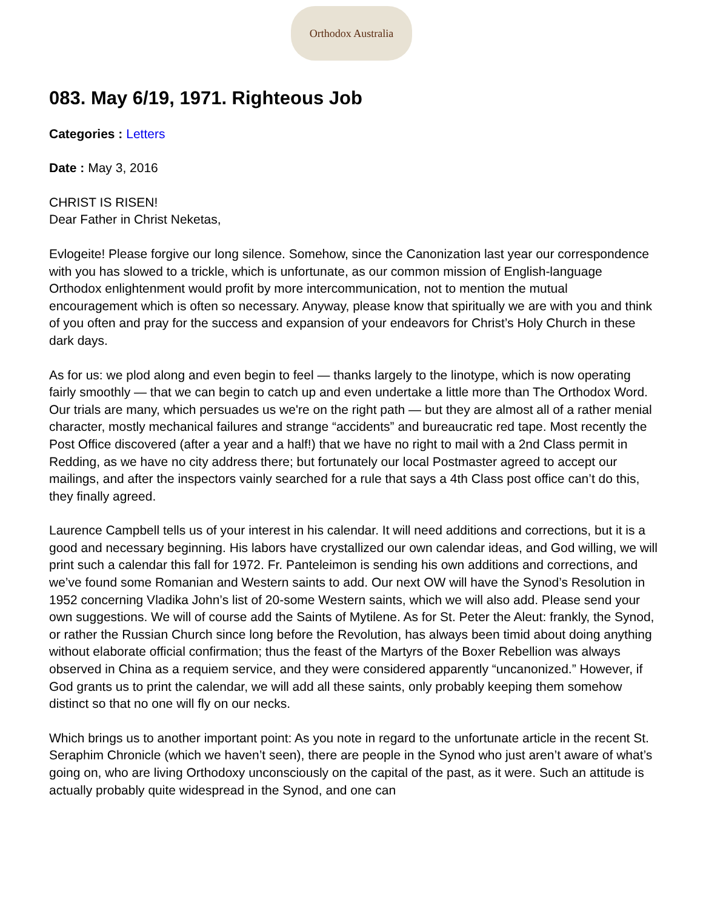Orthodox Australia
083. May 6/19, 1971. Righteous Job
Categories : Letters
Date : May 3, 2016
CHRIST IS RISEN!
Dear Father in Christ Neketas,
Evlogeite! Please forgive our long silence. Somehow, since the Canonization last year our correspondence with you has slowed to a trickle, which is unfortunate, as our common mission of English-language Orthodox enlightenment would profit by more intercommunication, not to mention the mutual encouragement which is often so necessary. Anyway, please know that spiritually we are with you and think of you often and pray for the success and expansion of your endeavors for Christ’s Holy Church in these dark days.
As for us: we plod along and even begin to feel — thanks largely to the linotype, which is now operating fairly smoothly — that we can begin to catch up and even undertake a little more than The Orthodox Word. Our trials are many, which persuades us we're on the right path — but they are almost all of a rather menial character, mostly mechanical failures and strange “accidents” and bureaucratic red tape. Most recently the Post Office discovered (after a year and a half!) that we have no right to mail with a 2nd Class permit in Redding, as we have no city address there; but fortunately our local Postmaster agreed to accept our mailings, and after the inspectors vainly searched for a rule that says a 4th Class post office can’t do this, they finally agreed.
Laurence Campbell tells us of your interest in his calendar. It will need additions and corrections, but it is a good and necessary beginning. His labors have crystallized our own calendar ideas, and God willing, we will print such a calendar this fall for 1972. Fr. Panteleimon is sending his own additions and corrections, and we’ve found some Romanian and Western saints to add. Our next OW will have the Synod’s Resolution in 1952 concerning Vladika John’s list of 20-some Western saints, which we will also add. Please send your own suggestions. We will of course add the Saints of Mytilene. As for St. Peter the Aleut: frankly, the Synod, or rather the Russian Church since long before the Revolution, has always been timid about doing anything without elaborate official confirmation; thus the feast of the Martyrs of the Boxer Rebellion was always observed in China as a requiem service, and they were considered apparently “uncanonized.” However, if God grants us to print the calendar, we will add all these saints, only probably keeping them somehow distinct so that no one will fly on our necks.
Which brings us to another important point: As you note in regard to the unfortunate article in the recent St. Seraphim Chronicle (which we haven’t seen), there are people in the Synod who just aren’t aware of what’s going on, who are living Orthodoxy unconsciously on the capital of the past, as it were. Such an attitude is actually probably quite widespread in the Synod, and one can